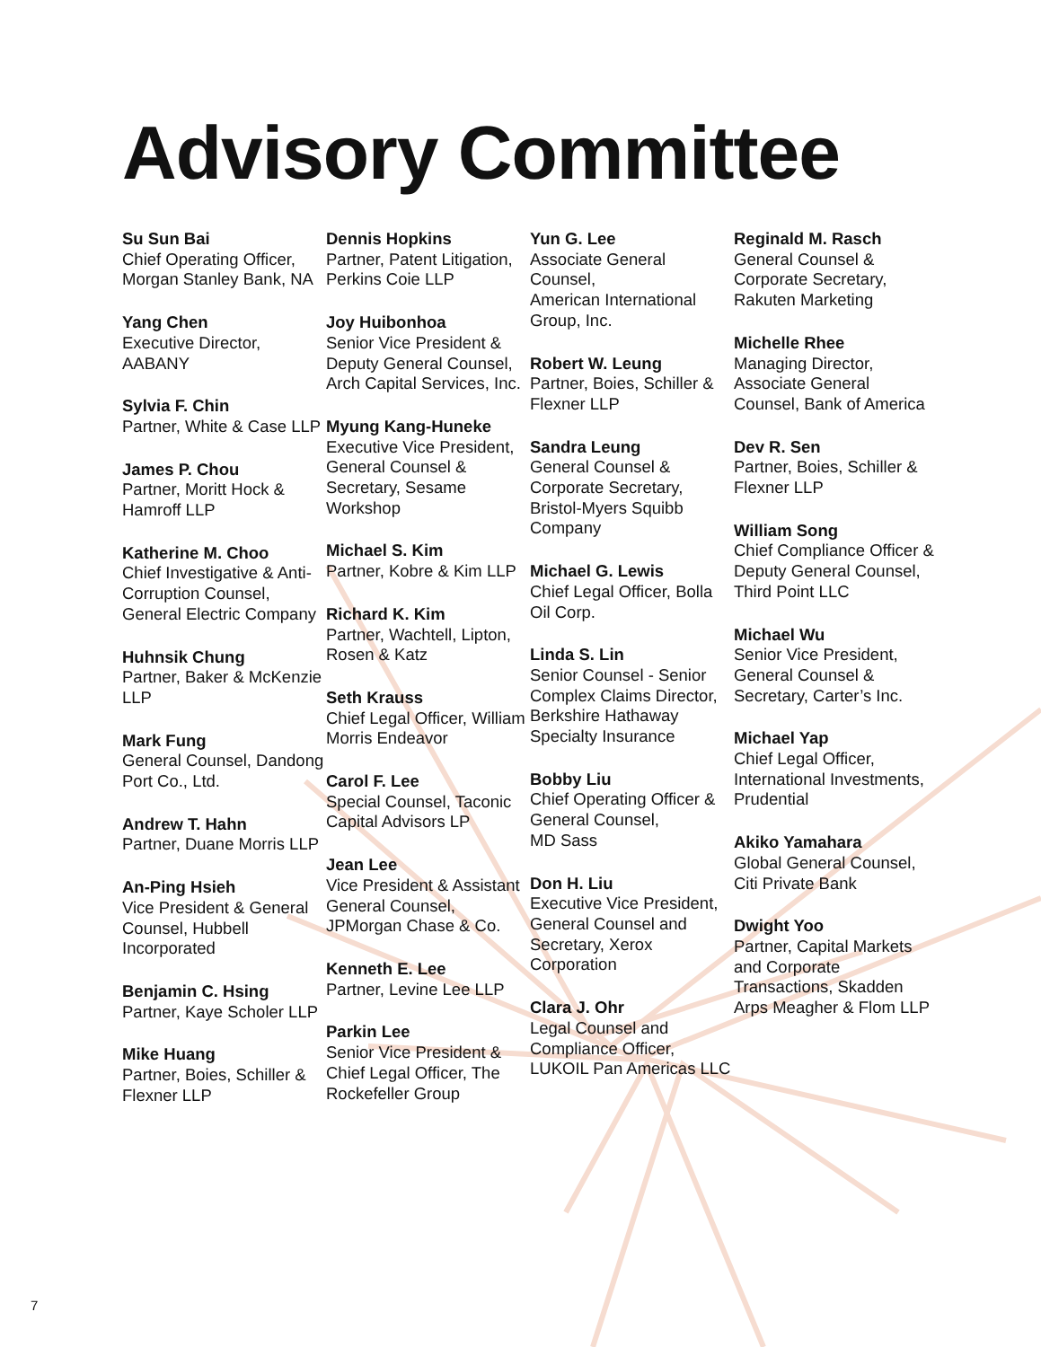Advisory Committee
Su Sun Bai
Chief Operating Officer, Morgan Stanley Bank, NA
Yang Chen
Executive Director, AABANY
Sylvia F. Chin
Partner, White & Case LLP
James P. Chou
Partner, Moritt Hock & Hamroff LLP
Katherine M. Choo
Chief Investigative & Anti-Corruption Counsel, General Electric Company
Huhnsik Chung
Partner, Baker & McKenzie LLP
Mark Fung
General Counsel, Dandong Port Co., Ltd.
Andrew T. Hahn
Partner, Duane Morris LLP
An-Ping Hsieh
Vice President & General Counsel, Hubbell Incorporated
Benjamin C. Hsing
Partner, Kaye Scholer LLP
Mike Huang
Partner, Boies, Schiller & Flexner LLP
Dennis Hopkins
Partner, Patent Litigation,
Perkins Coie LLP
Joy Huibonhoa
Senior Vice President & Deputy General Counsel, Arch Capital Services, Inc.
Myung Kang-Huneke
Executive Vice President, General Counsel & Secretary, Sesame Workshop
Michael S. Kim
Partner, Kobre & Kim LLP
Richard K. Kim
Partner, Wachtell, Lipton, Rosen & Katz
Seth Krauss
Chief Legal Officer, William Morris Endeavor
Carol F. Lee
Special Counsel, Taconic Capital Advisors LP
Jean Lee
Vice President & Assistant General Counsel, JPMorgan Chase & Co.
Kenneth E. Lee
Partner, Levine Lee LLP
Parkin Lee
Senior Vice President & Chief Legal Officer, The Rockefeller Group
Yun G. Lee
Associate General Counsel,
American International Group, Inc.
Robert W. Leung
Partner, Boies, Schiller & Flexner LLP
Sandra Leung
General Counsel & Corporate Secretary, Bristol-Myers Squibb Company
Michael G. Lewis
Chief Legal Officer, Bolla Oil Corp.
Linda S. Lin
Senior Counsel - Senior Complex Claims Director, Berkshire Hathaway Specialty Insurance
Bobby Liu
Chief Operating Officer & General Counsel,
MD Sass
Don H. Liu
Executive Vice President, General Counsel and Secretary, Xerox Corporation
Clara J. Ohr
Legal Counsel and Compliance Officer, LUKOIL Pan Americas LLC
Reginald M. Rasch
General Counsel & Corporate Secretary, Rakuten Marketing
Michelle Rhee
Managing Director, Associate General Counsel, Bank of America
Dev R. Sen
Partner, Boies, Schiller & Flexner LLP
William Song
Chief Compliance Officer & Deputy General Counsel, Third Point LLC
Michael Wu
Senior Vice President, General Counsel & Secretary, Carter’s Inc.
Michael Yap
Chief Legal Officer, International Investments, Prudential
Akiko Yamahara
Global General Counsel,
Citi Private Bank
Dwight Yoo
Partner, Capital Markets and Corporate Transactions, Skadden Arps Meagher & Flom LLP
7